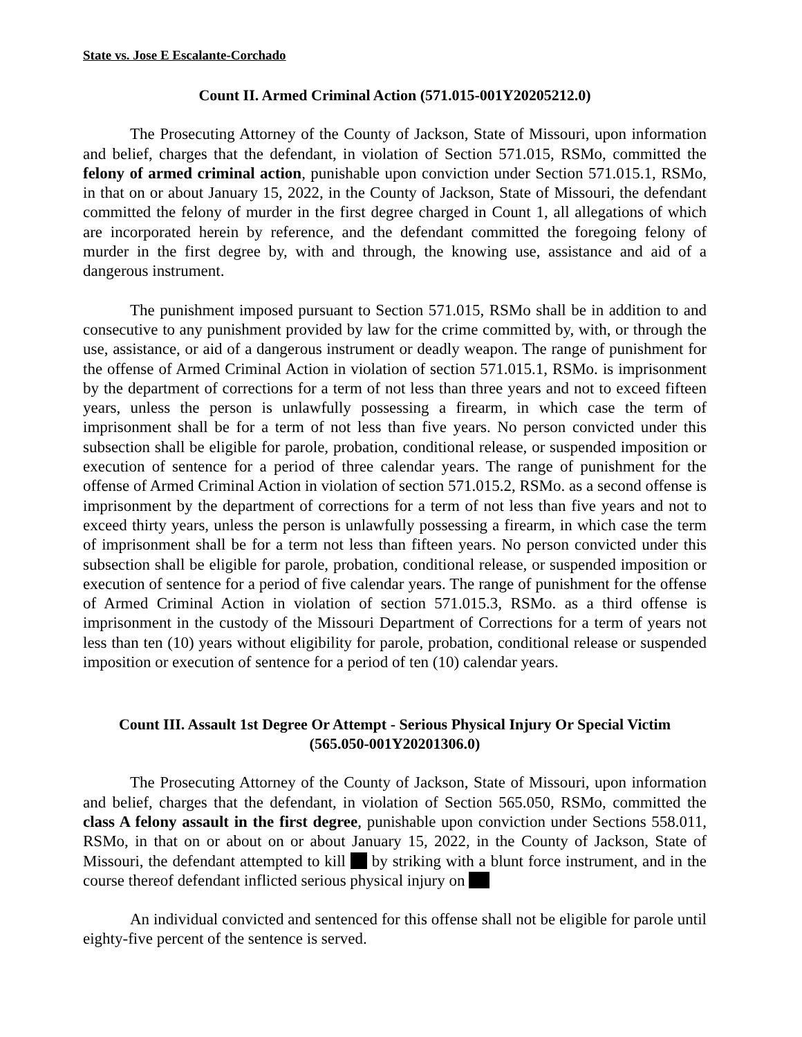State vs. Jose E Escalante-Corchado
Count II. Armed Criminal Action (571.015-001Y20205212.0)
The Prosecuting Attorney of the County of Jackson, State of Missouri, upon information and belief, charges that the defendant, in violation of Section 571.015, RSMo, committed the felony of armed criminal action, punishable upon conviction under Section 571.015.1, RSMo, in that on or about January 15, 2022, in the County of Jackson, State of Missouri, the defendant committed the felony of murder in the first degree charged in Count 1, all allegations of which are incorporated herein by reference, and the defendant committed the foregoing felony of murder in the first degree by, with and through, the knowing use, assistance and aid of a dangerous instrument.
The punishment imposed pursuant to Section 571.015, RSMo shall be in addition to and consecutive to any punishment provided by law for the crime committed by, with, or through the use, assistance, or aid of a dangerous instrument or deadly weapon. The range of punishment for the offense of Armed Criminal Action in violation of section 571.015.1, RSMo. is imprisonment by the department of corrections for a term of not less than three years and not to exceed fifteen years, unless the person is unlawfully possessing a firearm, in which case the term of imprisonment shall be for a term of not less than five years. No person convicted under this subsection shall be eligible for parole, probation, conditional release, or suspended imposition or execution of sentence for a period of three calendar years. The range of punishment for the offense of Armed Criminal Action in violation of section 571.015.2, RSMo. as a second offense is imprisonment by the department of corrections for a term of not less than five years and not to exceed thirty years, unless the person is unlawfully possessing a firearm, in which case the term of imprisonment shall be for a term not less than fifteen years. No person convicted under this subsection shall be eligible for parole, probation, conditional release, or suspended imposition or execution of sentence for a period of five calendar years. The range of punishment for the offense of Armed Criminal Action in violation of section 571.015.3, RSMo. as a third offense is imprisonment in the custody of the Missouri Department of Corrections for a term of years not less than ten (10) years without eligibility for parole, probation, conditional release or suspended imposition or execution of sentence for a period of ten (10) calendar years.
Count III. Assault 1st Degree Or Attempt - Serious Physical Injury Or Special Victim
(565.050-001Y20201306.0)
The Prosecuting Attorney of the County of Jackson, State of Missouri, upon information and belief, charges that the defendant, in violation of Section 565.050, RSMo, committed the class A felony assault in the first degree, punishable upon conviction under Sections 558.011, RSMo, in that on or about on or about January 15, 2022, in the County of Jackson, State of Missouri, the defendant attempted to kill by striking with a blunt force instrument, and in the course thereof defendant inflicted serious physical injury on
An individual convicted and sentenced for this offense shall not be eligible for parole until eighty-five percent of the sentence is served.